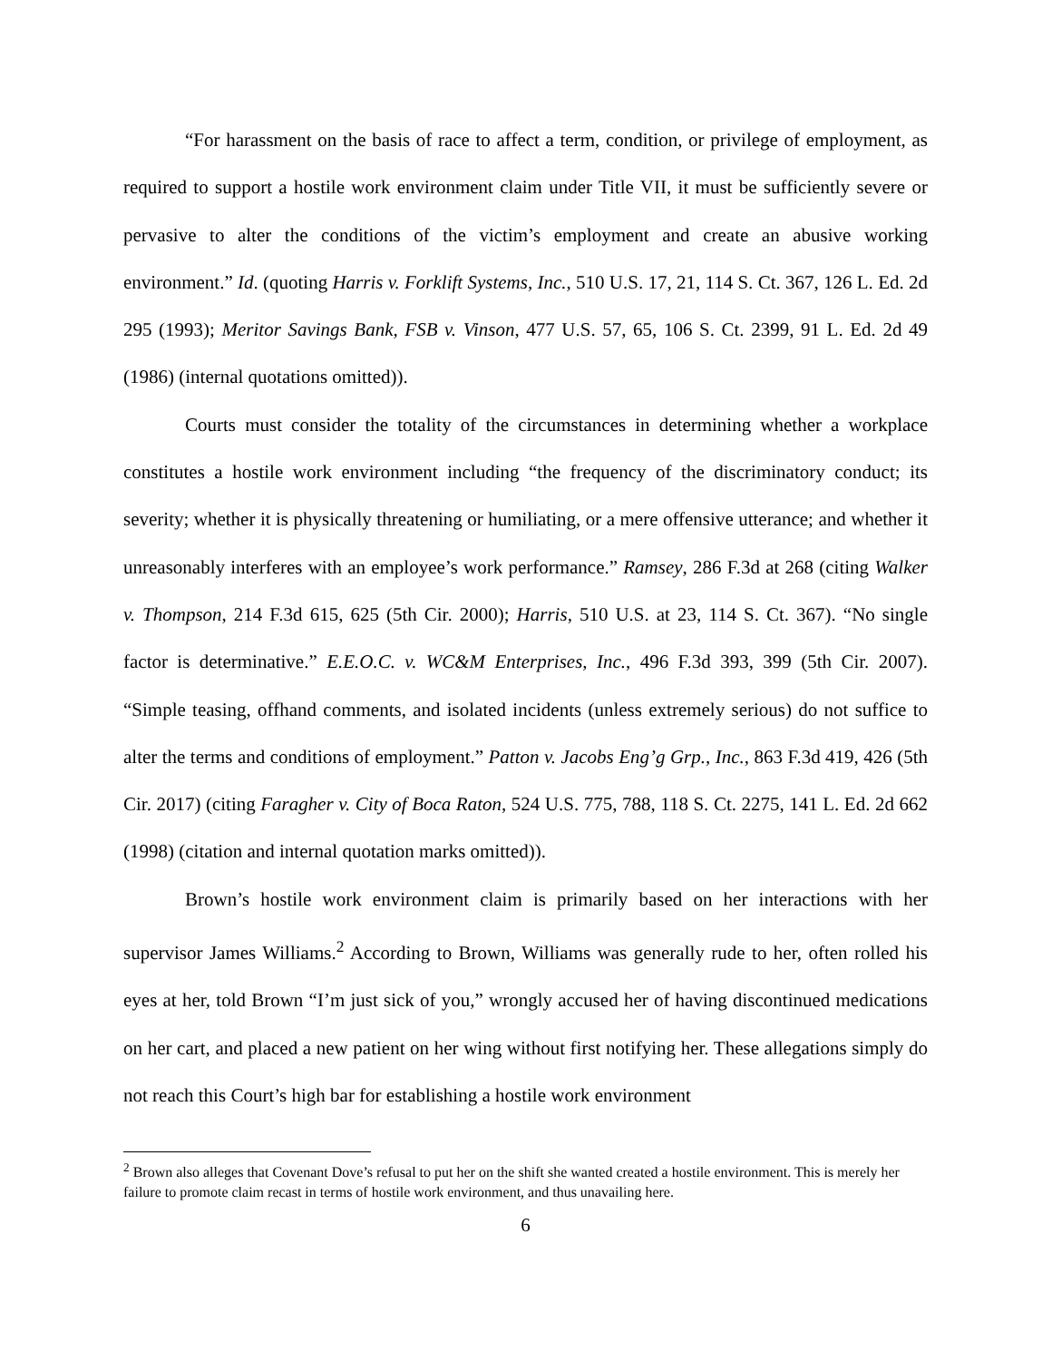“For harassment on the basis of race to affect a term, condition, or privilege of employment, as required to support a hostile work environment claim under Title VII, it must be sufficiently severe or pervasive to alter the conditions of the victim’s employment and create an abusive working environment.” Id. (quoting Harris v. Forklift Systems, Inc., 510 U.S. 17, 21, 114 S. Ct. 367, 126 L. Ed. 2d 295 (1993); Meritor Savings Bank, FSB v. Vinson, 477 U.S. 57, 65, 106 S. Ct. 2399, 91 L. Ed. 2d 49 (1986) (internal quotations omitted)).
Courts must consider the totality of the circumstances in determining whether a workplace constitutes a hostile work environment including “the frequency of the discriminatory conduct; its severity; whether it is physically threatening or humiliating, or a mere offensive utterance; and whether it unreasonably interferes with an employee’s work performance.” Ramsey, 286 F.3d at 268 (citing Walker v. Thompson, 214 F.3d 615, 625 (5th Cir. 2000); Harris, 510 U.S. at 23, 114 S. Ct. 367). “No single factor is determinative.” E.E.O.C. v. WC&M Enterprises, Inc., 496 F.3d 393, 399 (5th Cir. 2007). “Simple teasing, offhand comments, and isolated incidents (unless extremely serious) do not suffice to alter the terms and conditions of employment.” Patton v. Jacobs Eng’g Grp., Inc., 863 F.3d 419, 426 (5th Cir. 2017) (citing Faragher v. City of Boca Raton, 524 U.S. 775, 788, 118 S. Ct. 2275, 141 L. Ed. 2d 662 (1998) (citation and internal quotation marks omitted)).
Brown’s hostile work environment claim is primarily based on her interactions with her supervisor James Williams.<sup>2</sup> According to Brown, Williams was generally rude to her, often rolled his eyes at her, told Brown “I’m just sick of you,” wrongly accused her of having discontinued medications on her cart, and placed a new patient on her wing without first notifying her. These allegations simply do not reach this Court’s high bar for establishing a hostile work environment
<sup>2</sup> Brown also alleges that Covenant Dove’s refusal to put her on the shift she wanted created a hostile environment. This is merely her failure to promote claim recast in terms of hostile work environment, and thus unavailing here.
6